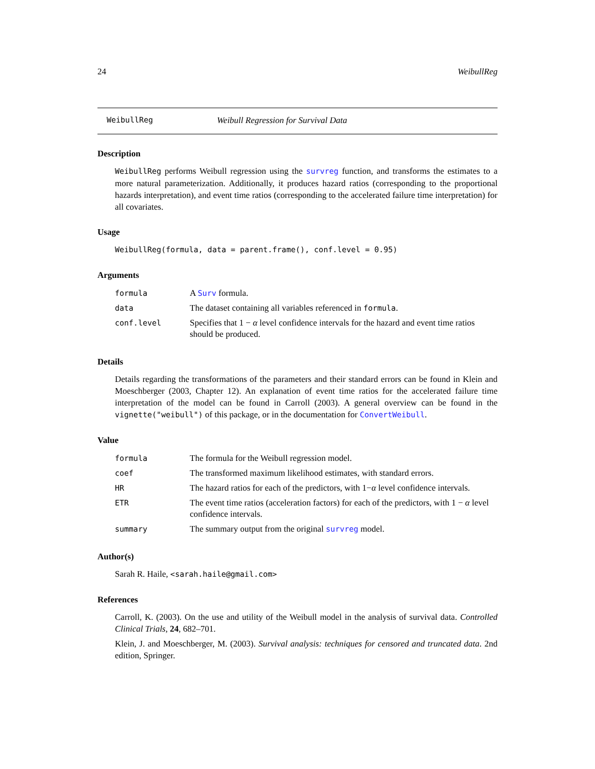24 WeibullReg
WeibullReg Weibull Regression for Survival Data
Description
WeibullReg performs Weibull regression using the survreg function, and transforms the estimates to a more natural parameterization. Additionally, it produces hazard ratios (corresponding to the proportional hazards interpretation), and event time ratios (corresponding to the accelerated failure time interpretation) for all covariates.
Usage
WeibullReg(formula, data = parent.frame(), conf.level = 0.95)
Arguments
| formula | A Surv formula. |
| data | The dataset containing all variables referenced in formula . |
| conf.level | Specifies that 1 − α level confidence intervals for the hazard and event time ratios should be produced. |
Details
Details regarding the transformations of the parameters and their standard errors can be found in Klein and Moeschberger (2003, Chapter 12). An explanation of event time ratios for the accelerated failure time interpretation of the model can be found in Carroll (2003). A general overview can be found in the vignette("weibull") of this package, or in the documentation for ConvertWeibull.
Value
| formula | The formula for the Weibull regression model. |
| coef | The transformed maximum likelihood estimates, with standard errors. |
| HR | The hazard ratios for each of the predictors, with 1− α level confidence intervals. |
| ETR | The event time ratios (acceleration factors) for each of the predictors, with 1 − α level confidence intervals. |
| summary | The summary output from the original survreg model. |
Author(s)
Sarah R. Haile, <sarah.haile@gmail.com>
References
Carroll, K. (2003). On the use and utility of the Weibull model in the analysis of survival data. Controlled Clinical Trials, 24, 682–701.
Klein, J. and Moeschberger, M. (2003). Survival analysis: techniques for censored and truncated data. 2nd edition, Springer.